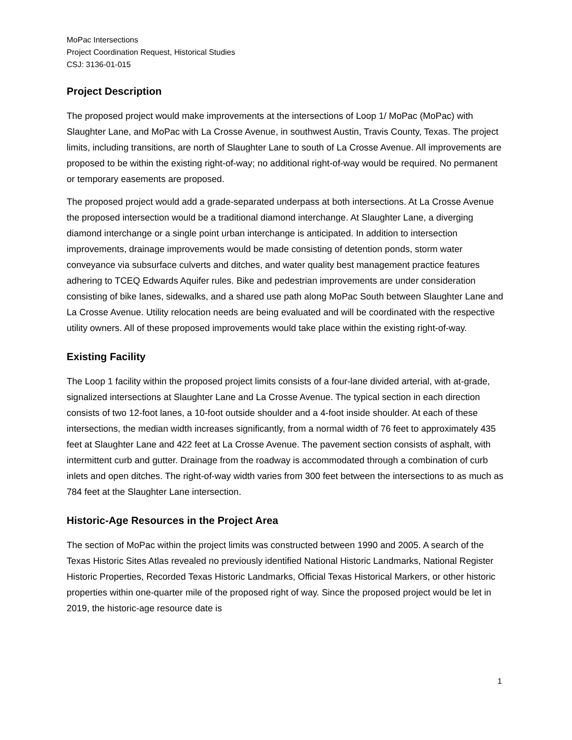MoPac Intersections
Project Coordination Request, Historical Studies
CSJ: 3136-01-015
Project Description
The proposed project would make improvements at the intersections of Loop 1/ MoPac (MoPac) with Slaughter Lane, and MoPac with La Crosse Avenue, in southwest Austin, Travis County, Texas. The project limits, including transitions, are north of Slaughter Lane to south of La Crosse Avenue. All improvements are proposed to be within the existing right-of-way; no additional right-of-way would be required. No permanent or temporary easements are proposed.
The proposed project would add a grade-separated underpass at both intersections. At La Crosse Avenue the proposed intersection would be a traditional diamond interchange. At Slaughter Lane, a diverging diamond interchange or a single point urban interchange is anticipated. In addition to intersection improvements, drainage improvements would be made consisting of detention ponds, storm water conveyance via subsurface culverts and ditches, and water quality best management practice features adhering to TCEQ Edwards Aquifer rules. Bike and pedestrian improvements are under consideration consisting of bike lanes, sidewalks, and a shared use path along MoPac South between Slaughter Lane and La Crosse Avenue. Utility relocation needs are being evaluated and will be coordinated with the respective utility owners. All of these proposed improvements would take place within the existing right-of-way.
Existing Facility
The Loop 1 facility within the proposed project limits consists of a four-lane divided arterial, with at-grade, signalized intersections at Slaughter Lane and La Crosse Avenue. The typical section in each direction consists of two 12-foot lanes, a 10-foot outside shoulder and a 4-foot inside shoulder. At each of these intersections, the median width increases significantly, from a normal width of 76 feet to approximately 435 feet at Slaughter Lane and 422 feet at La Crosse Avenue. The pavement section consists of asphalt, with intermittent curb and gutter. Drainage from the roadway is accommodated through a combination of curb inlets and open ditches. The right-of-way width varies from 300 feet between the intersections to as much as 784 feet at the Slaughter Lane intersection.
Historic-Age Resources in the Project Area
The section of MoPac within the project limits was constructed between 1990 and 2005. A search of the Texas Historic Sites Atlas revealed no previously identified National Historic Landmarks, National Register Historic Properties, Recorded Texas Historic Landmarks, Official Texas Historical Markers, or other historic properties within one-quarter mile of the proposed right of way. Since the proposed project would be let in 2019, the historic-age resource date is
1